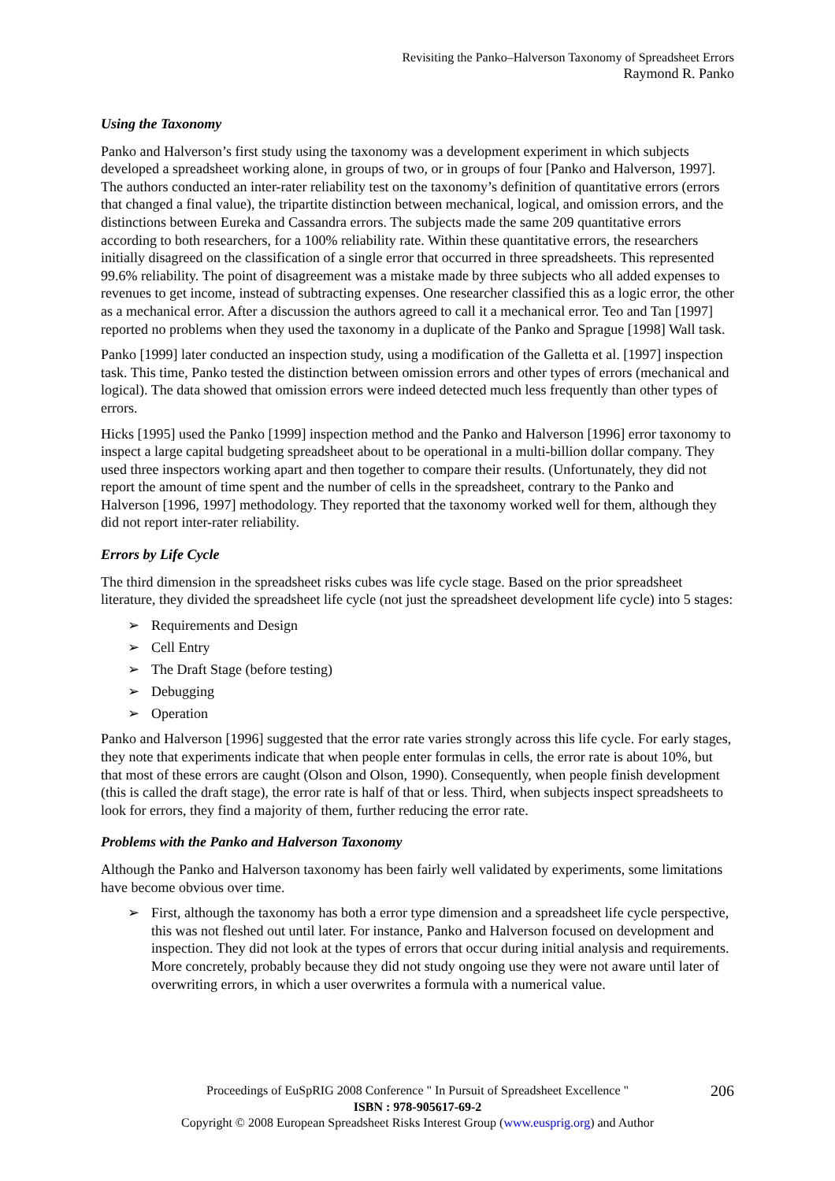Revisiting the Panko–Halverson Taxonomy of Spreadsheet Errors
Raymond R. Panko
Using the Taxonomy
Panko and Halverson’s first study using the taxonomy was a development experiment in which subjects developed a spreadsheet working alone, in groups of two, or in groups of four [Panko and Halverson, 1997]. The authors conducted an inter-rater reliability test on the taxonomy’s definition of quantitative errors (errors that changed a final value), the tripartite distinction between mechanical, logical, and omission errors, and the distinctions between Eureka and Cassandra errors. The subjects made the same 209 quantitative errors according to both researchers, for a 100% reliability rate. Within these quantitative errors, the researchers initially disagreed on the classification of a single error that occurred in three spreadsheets. This represented 99.6% reliability. The point of disagreement was a mistake made by three subjects who all added expenses to revenues to get income, instead of subtracting expenses. One researcher classified this as a logic error, the other as a mechanical error. After a discussion the authors agreed to call it a mechanical error. Teo and Tan [1997] reported no problems when they used the taxonomy in a duplicate of the Panko and Sprague [1998] Wall task.
Panko [1999] later conducted an inspection study, using a modification of the Galletta et al. [1997] inspection task. This time, Panko tested the distinction between omission errors and other types of errors (mechanical and logical). The data showed that omission errors were indeed detected much less frequently than other types of errors.
Hicks [1995] used the Panko [1999] inspection method and the Panko and Halverson [1996] error taxonomy to inspect a large capital budgeting spreadsheet about to be operational in a multi-billion dollar company. They used three inspectors working apart and then together to compare their results. (Unfortunately, they did not report the amount of time spent and the number of cells in the spreadsheet, contrary to the Panko and Halverson [1996, 1997] methodology. They reported that the taxonomy worked well for them, although they did not report inter-rater reliability.
Errors by Life Cycle
The third dimension in the spreadsheet risks cubes was life cycle stage. Based on the prior spreadsheet literature, they divided the spreadsheet life cycle (not just the spreadsheet development life cycle) into 5 stages:
➢ Requirements and Design
➢ Cell Entry
➢ The Draft Stage (before testing)
➢ Debugging
➢ Operation
Panko and Halverson [1996] suggested that the error rate varies strongly across this life cycle. For early stages, they note that experiments indicate that when people enter formulas in cells, the error rate is about 10%, but that most of these errors are caught (Olson and Olson, 1990). Consequently, when people finish development (this is called the draft stage), the error rate is half of that or less. Third, when subjects inspect spreadsheets to look for errors, they find a majority of them, further reducing the error rate.
Problems with the Panko and Halverson Taxonomy
Although the Panko and Halverson taxonomy has been fairly well validated by experiments, some limitations have become obvious over time.
➢ First, although the taxonomy has both a error type dimension and a spreadsheet life cycle perspective, this was not fleshed out until later. For instance, Panko and Halverson focused on development and inspection. They did not look at the types of errors that occur during initial analysis and requirements. More concretely, probably because they did not study ongoing use they were not aware until later of overwriting errors, in which a user overwrites a formula with a numerical value.
206 Proceedings of EuSpRIG 2008 Conference " In Pursuit of Spreadsheet Excellence "
ISBN : 978-905617-69-2
Copyright © 2008 European Spreadsheet Risks Interest Group (www.eusprig.org) and Author